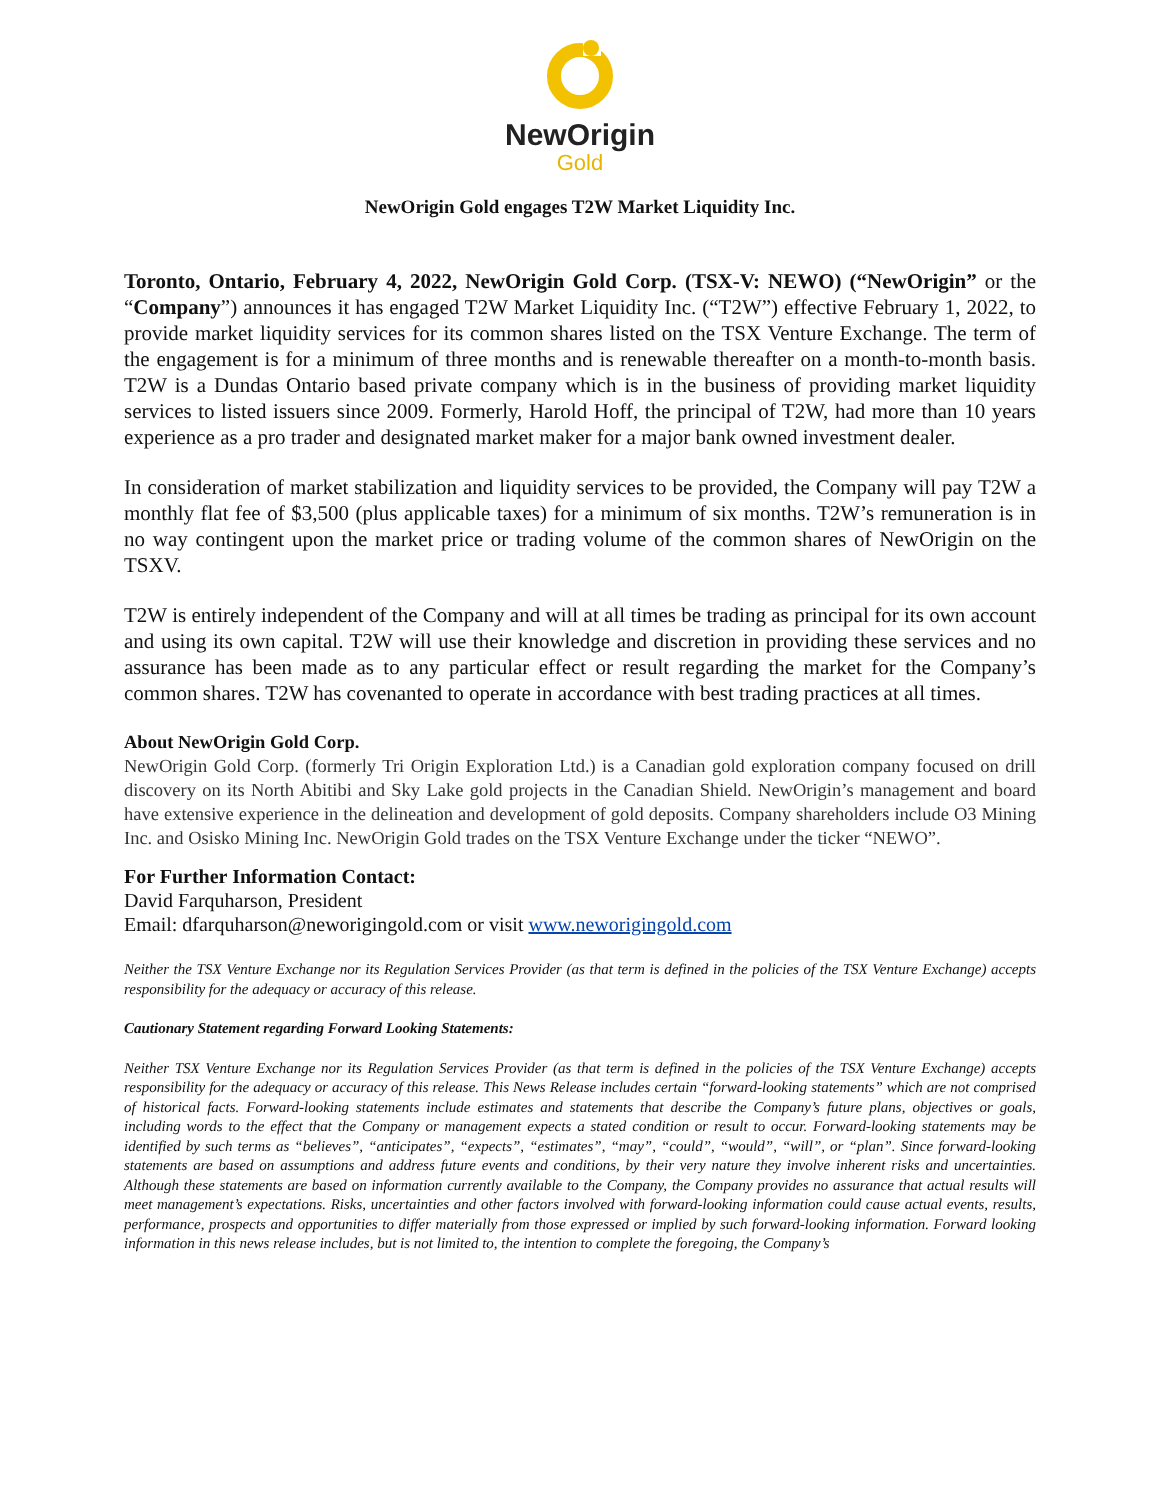NewOrigin
Gold
NewOrigin Gold engages T2W Market Liquidity Inc.
Toronto, Ontario, February 4, 2022, NewOrigin Gold Corp. (TSX-V: NEWO) (“NewOrigin” or the “Company”) announces it has engaged T2W Market Liquidity Inc. (“T2W”) effective February 1, 2022, to provide market liquidity services for its common shares listed on the TSX Venture Exchange. The term of the engagement is for a minimum of three months and is renewable thereafter on a month-to-month basis. T2W is a Dundas Ontario based private company which is in the business of providing market liquidity services to listed issuers since 2009. Formerly, Harold Hoff, the principal of T2W, had more than 10 years experience as a pro trader and designated market maker for a major bank owned investment dealer.
In consideration of market stabilization and liquidity services to be provided, the Company will pay T2W a monthly flat fee of $3,500 (plus applicable taxes) for a minimum of six months. T2W’s remuneration is in no way contingent upon the market price or trading volume of the common shares of NewOrigin on the TSXV.
T2W is entirely independent of the Company and will at all times be trading as principal for its own account and using its own capital. T2W will use their knowledge and discretion in providing these services and no assurance has been made as to any particular effect or result regarding the market for the Company’s common shares. T2W has covenanted to operate in accordance with best trading practices at all times.
About NewOrigin Gold Corp.
NewOrigin Gold Corp. (formerly Tri Origin Exploration Ltd.) is a Canadian gold exploration company focused on drill discovery on its North Abitibi and Sky Lake gold projects in the Canadian Shield. NewOrigin’s management and board have extensive experience in the delineation and development of gold deposits. Company shareholders include O3 Mining Inc. and Osisko Mining Inc. NewOrigin Gold trades on the TSX Venture Exchange under the ticker “NEWO”.
For Further Information Contact:
David Farquharson, President
Email: dfarquharson@neworigingold.com or visit www.neworigingold.com
Neither the TSX Venture Exchange nor its Regulation Services Provider (as that term is defined in the policies of the TSX Venture Exchange) accepts responsibility for the adequacy or accuracy of this release.
Cautionary Statement regarding Forward Looking Statements:
Neither TSX Venture Exchange nor its Regulation Services Provider (as that term is defined in the policies of the TSX Venture Exchange) accepts responsibility for the adequacy or accuracy of this release. This News Release includes certain “forward-looking statements” which are not comprised of historical facts. Forward-looking statements include estimates and statements that describe the Company’s future plans, objectives or goals, including words to the effect that the Company or management expects a stated condition or result to occur. Forward-looking statements may be identified by such terms as “believes”, “anticipates”, “expects”, “estimates”, “may”, “could”, “would”, “will”, or “plan”. Since forward-looking statements are based on assumptions and address future events and conditions, by their very nature they involve inherent risks and uncertainties. Although these statements are based on information currently available to the Company, the Company provides no assurance that actual results will meet management’s expectations. Risks, uncertainties and other factors involved with forward-looking information could cause actual events, results, performance, prospects and opportunities to differ materially from those expressed or implied by such forward-looking information. Forward looking information in this news release includes, but is not limited to, the intention to complete the foregoing, the Company’s